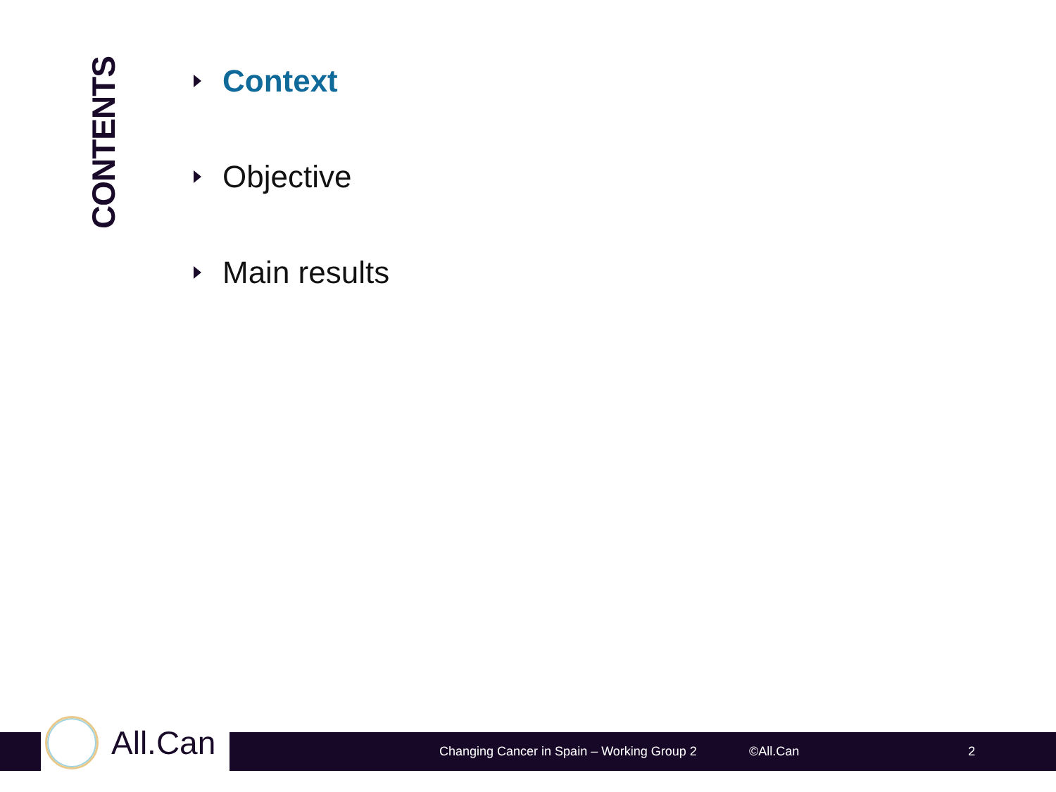CONTENTS
Context
Objective
Main results
All.Can
Changing Cancer in Spain – Working Group 2 ©All.Can 2